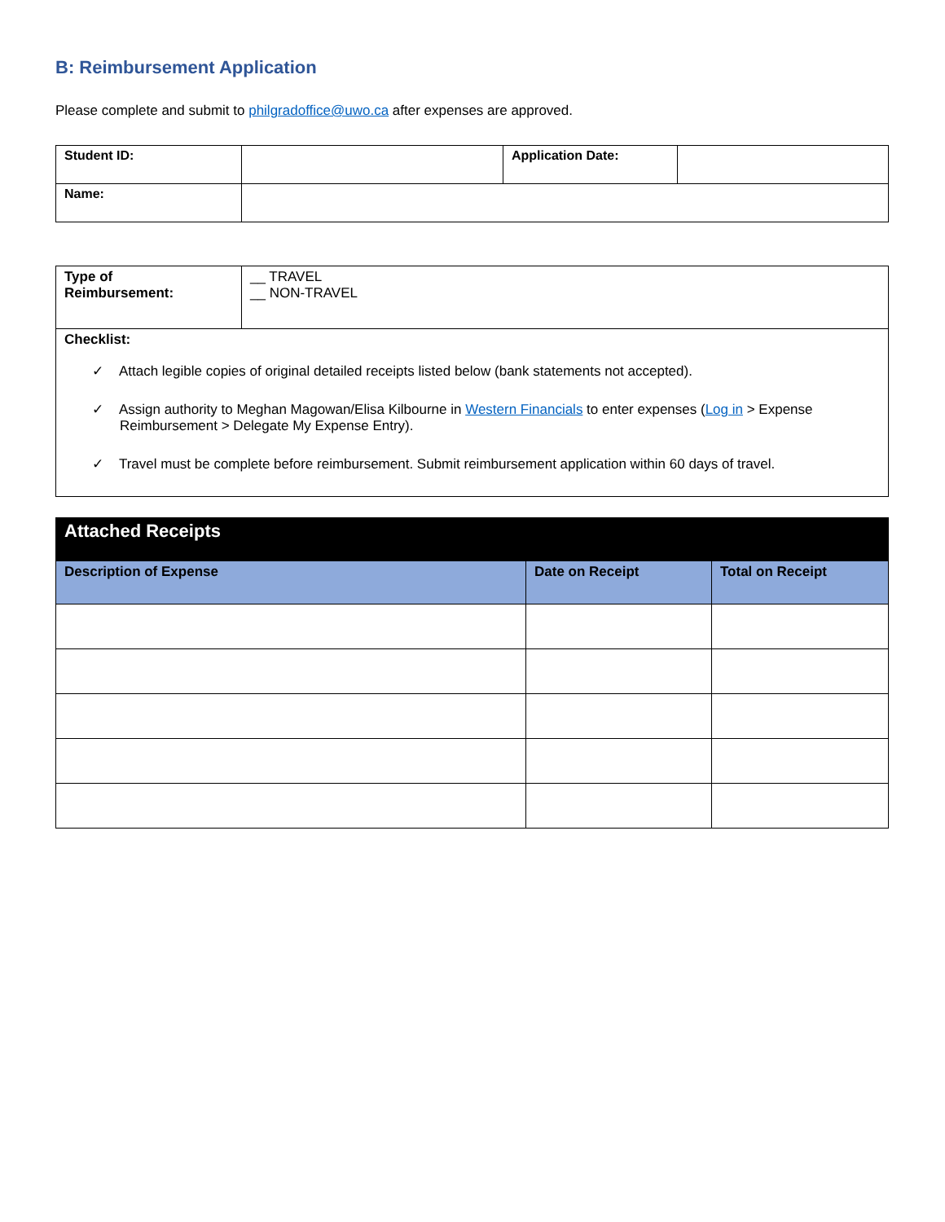B: Reimbursement Application
Please complete and submit to philgradoffice@uwo.ca after expenses are approved.
| Student ID: | | Application Date: | |
| Name: | | | |
| Type of Reimbursement: | __ TRAVEL __ NON-TRAVEL |
| Checklist: ✓ Attach legible copies of original detailed receipts listed below (bank statements not accepted). ✓ Assign authority to Meghan Magowan/Elisa Kilbourne in Western Financials to enter expenses ( Log in > Expense Reimbursement > Delegate My Expense Entry). ✓ Travel must be complete before reimbursement. Submit reimbursement application within 60 days of travel. | |
| Attached Receipts | | |
| Description of Expense | Date on Receipt | Total on Receipt |